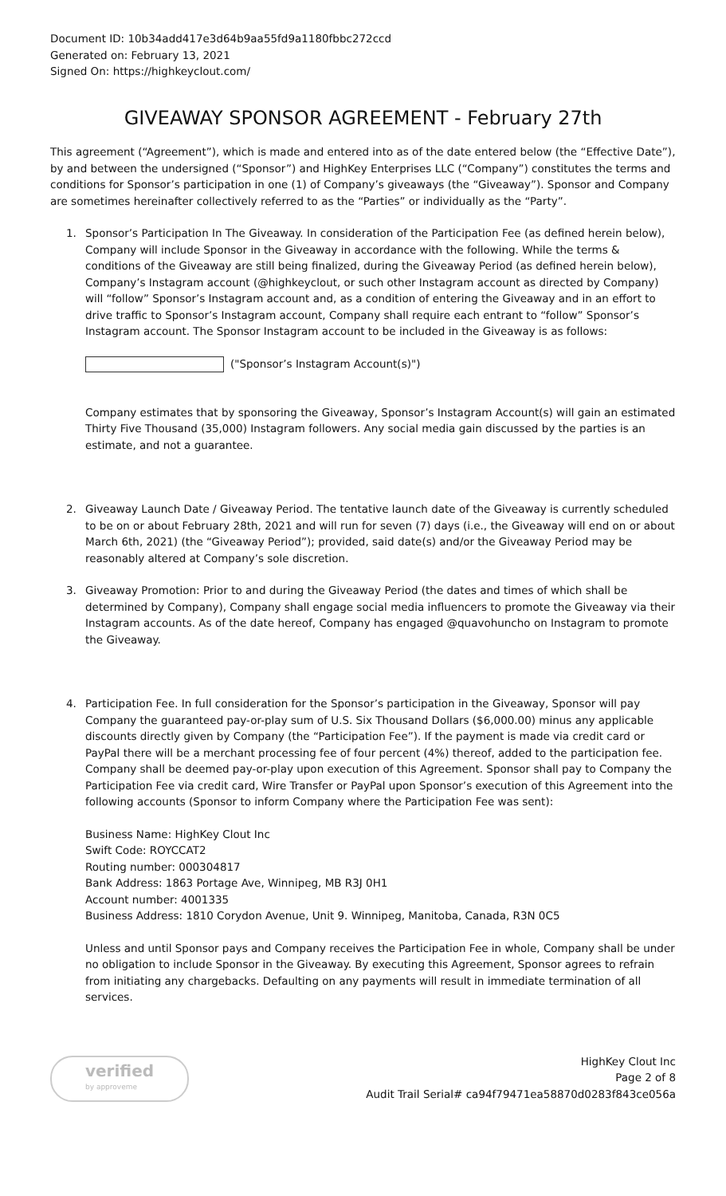Document ID: 10b34add417e3d64b9aa55fd9a1180fbbc272ccd
Generated on: February 13, 2021
Signed On: https://highkeyclout.com/
GIVEAWAY SPONSOR AGREEMENT - February 27th
This agreement (“Agreement”), which is made and entered into as of the date entered below (the “Effective Date”), by and between the undersigned (“Sponsor”) and HighKey Enterprises LLC (“Company”) constitutes the terms and conditions for Sponsor’s participation in one (1) of Company’s giveaways (the “Giveaway”). Sponsor and Company are sometimes hereinafter collectively referred to as the “Parties” or individually as the “Party”.
1. Sponsor’s Participation In The Giveaway. In consideration of the Participation Fee (as defined herein below), Company will include Sponsor in the Giveaway in accordance with the following. While the terms & conditions of the Giveaway are still being finalized, during the Giveaway Period (as defined herein below), Company’s Instagram account (@highkeyclout, or such other Instagram account as directed by Company) will “follow” Sponsor’s Instagram account and, as a condition of entering the Giveaway and in an effort to drive traffic to Sponsor’s Instagram account, Company shall require each entrant to “follow” Sponsor’s Instagram account. The Sponsor Instagram account to be included in the Giveaway is as follows:
("Sponsor’s Instagram Account(s)")
Company estimates that by sponsoring the Giveaway, Sponsor’s Instagram Account(s) will gain an estimated Thirty Five Thousand (35,000) Instagram followers. Any social media gain discussed by the parties is an estimate, and not a guarantee.
2. Giveaway Launch Date / Giveaway Period. The tentative launch date of the Giveaway is currently scheduled to be on or about February 28th, 2021 and will run for seven (7) days (i.e., the Giveaway will end on or about March 6th, 2021) (the “Giveaway Period”); provided, said date(s) and/or the Giveaway Period may be reasonably altered at Company’s sole discretion.
3. Giveaway Promotion: Prior to and during the Giveaway Period (the dates and times of which shall be determined by Company), Company shall engage social media influencers to promote the Giveaway via their Instagram accounts. As of the date hereof, Company has engaged @quavohuncho on Instagram to promote the Giveaway.
4. Participation Fee. In full consideration for the Sponsor’s participation in the Giveaway, Sponsor will pay Company the guaranteed pay-or-play sum of U.S. Six Thousand Dollars ($6,000.00) minus any applicable discounts directly given by Company (the “Participation Fee”). If the payment is made via credit card or PayPal there will be a merchant processing fee of four percent (4%) thereof, added to the participation fee. Company shall be deemed pay-or-play upon execution of this Agreement. Sponsor shall pay to Company the Participation Fee via credit card, Wire Transfer or PayPal upon Sponsor’s execution of this Agreement into the following accounts (Sponsor to inform Company where the Participation Fee was sent):
Business Name: HighKey Clout Inc
Swift Code: ROYCCAT2
Routing number: 000304817
Bank Address: 1863 Portage Ave, Winnipeg, MB R3J 0H1
Account number: 4001335
Business Address: 1810 Corydon Avenue, Unit 9. Winnipeg, Manitoba, Canada, R3N 0C5
Unless and until Sponsor pays and Company receives the Participation Fee in whole, Company shall be under no obligation to include Sponsor in the Giveaway. By executing this Agreement, Sponsor agrees to refrain from initiating any chargebacks. Defaulting on any payments will result in immediate termination of all services.
verified
by approveme
HighKey Clout Inc
Page 2 of 8
Audit Trail Serial# ca94f79471ea58870d0283f843ce056a